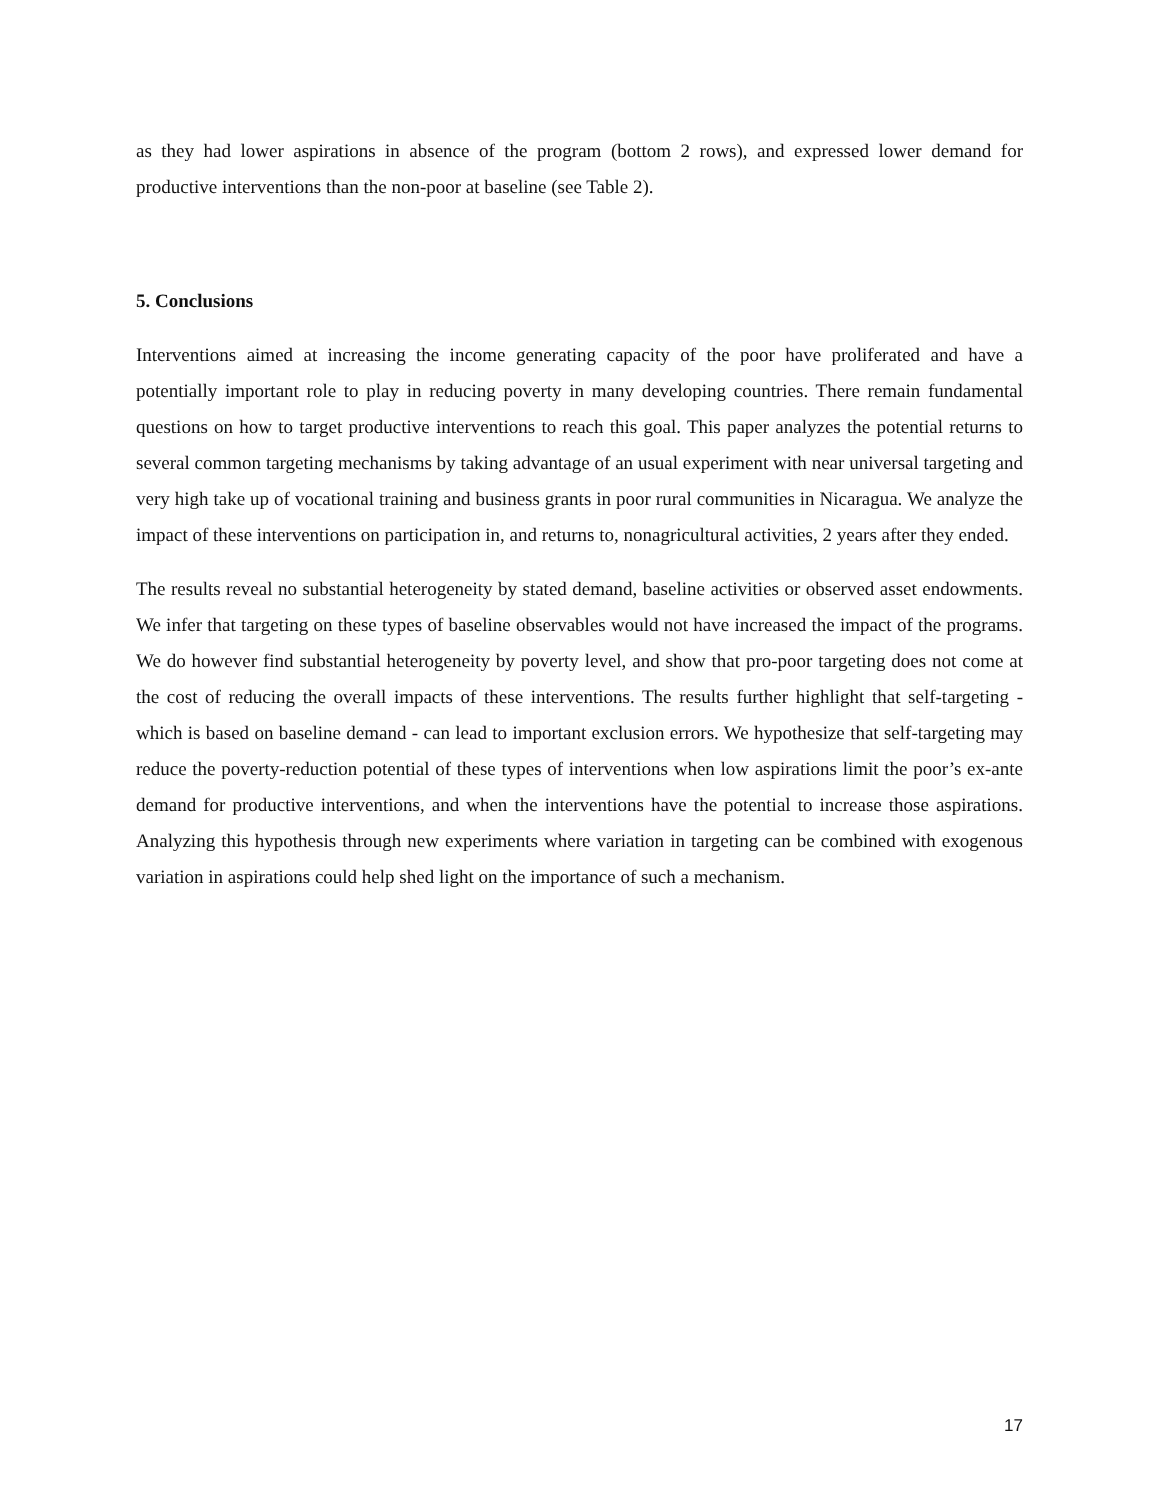as they had lower aspirations in absence of the program (bottom 2 rows), and expressed lower demand for productive interventions than the non-poor at baseline (see Table 2).
5. Conclusions
Interventions aimed at increasing the income generating capacity of the poor have proliferated and have a potentially important role to play in reducing poverty in many developing countries. There remain fundamental questions on how to target productive interventions to reach this goal. This paper analyzes the potential returns to several common targeting mechanisms by taking advantage of an usual experiment with near universal targeting and very high take up of vocational training and business grants in poor rural communities in Nicaragua. We analyze the impact of these interventions on participation in, and returns to, nonagricultural activities, 2 years after they ended.
The results reveal no substantial heterogeneity by stated demand, baseline activities or observed asset endowments. We infer that targeting on these types of baseline observables would not have increased the impact of the programs. We do however find substantial heterogeneity by poverty level, and show that pro-poor targeting does not come at the cost of reducing the overall impacts of these interventions. The results further highlight that self-targeting - which is based on baseline demand - can lead to important exclusion errors. We hypothesize that self-targeting may reduce the poverty-reduction potential of these types of interventions when low aspirations limit the poor’s ex-ante demand for productive interventions, and when the interventions have the potential to increase those aspirations. Analyzing this hypothesis through new experiments where variation in targeting can be combined with exogenous variation in aspirations could help shed light on the importance of such a mechanism.
17